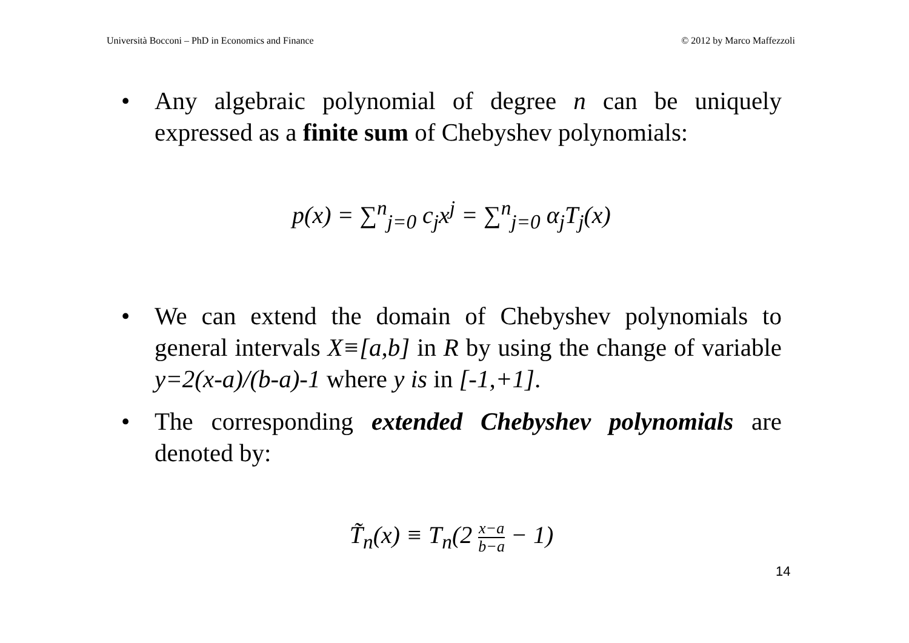Università Bocconi – PhD in Economics and Finance © 2012 by Marco Maffezzoli
• Any algebraic polynomial of degree n can be uniquely expressed as a finite sum of Chebyshev polynomials:
p(x) = ∑<sup>n</sup><sub>j=0</sub> c<sub>j</sub>x<sup>j</sup> = ∑<sup>n</sup><sub>j=0</sub> α<sub>j</sub>T<sub>j</sub>(x)
• We can extend the domain of Chebyshev polynomials to general intervals X≡[a,b] in R by using the change of variable y=2(x-a)/(b-a)-1 where y is in [-1,+1].
• The corresponding extended Chebyshev polynomials are denoted by:
T̃<sub>n</sub>(x) ≡ T<sub>n</sub>(2 x−a b−a − 1)
14